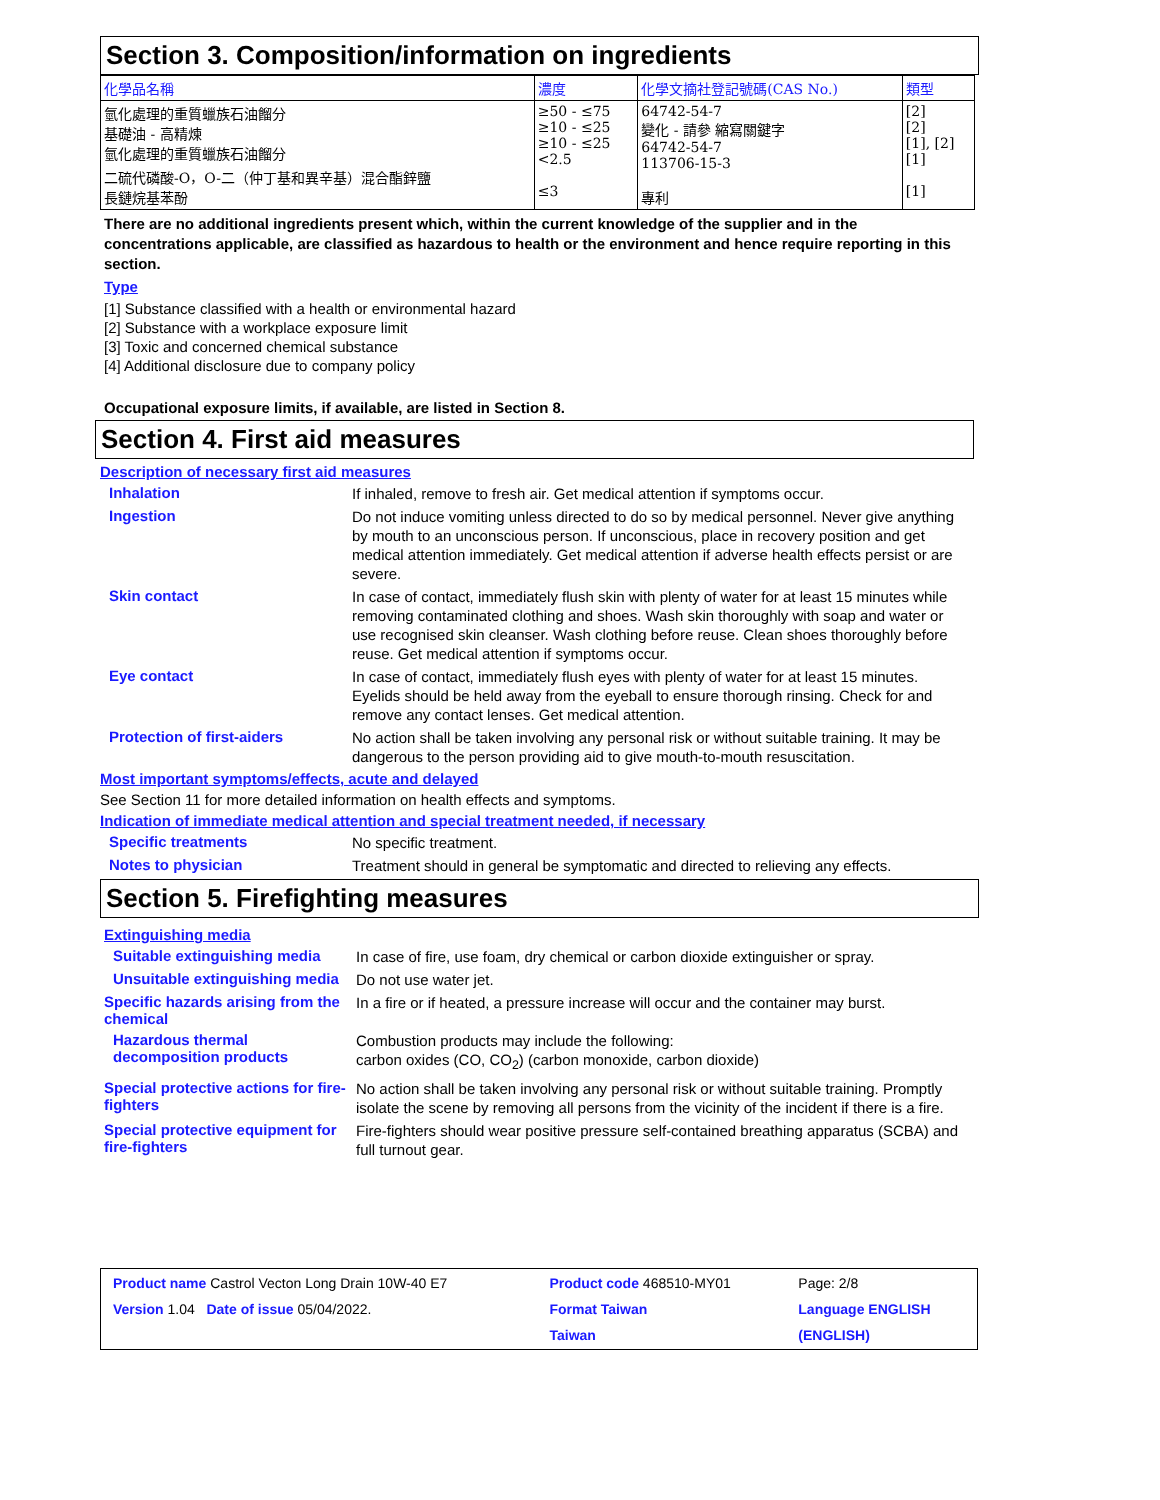Section 3. Composition/information on ingredients
| 化學品名稱 | 濃度 | 化學文摘社登記號碼(CAS No.) | 類型 |
| --- | --- | --- | --- |
| 氫化處理的重質蠟族石油餾分 基礎油 - 高精煉 氫化處理的重質蠟族石油餾分 二硫代磷酸-O，O-二（仲丁基和異辛基）混合酯鋅鹽 長鏈烷基苯酚 | ≥50 - ≤75 ≥10 - ≤25 ≥10 - ≤25 <2.5 ≤3 | 64742-54-7 變化 - 請參 縮寫關鍵字 64742-54-7 113706-15-3 專利 | [2] [2] [1], [2] [1] [1] |
There are no additional ingredients present which, within the current knowledge of the supplier and in the concentrations applicable, are classified as hazardous to health or the environment and hence require reporting in this section.
Type
[1] Substance classified with a health or environmental hazard
[2] Substance with a workplace exposure limit
[3] Toxic and concerned chemical substance
[4] Additional disclosure due to company policy
Occupational exposure limits, if available, are listed in Section 8.
Section 4. First aid measures
Description of necessary first aid measures
Inhalation
If inhaled, remove to fresh air. Get medical attention if symptoms occur.
Ingestion
Do not induce vomiting unless directed to do so by medical personnel. Never give anything by mouth to an unconscious person. If unconscious, place in recovery position and get medical attention immediately. Get medical attention if adverse health effects persist or are severe.
Skin contact
In case of contact, immediately flush skin with plenty of water for at least 15 minutes while removing contaminated clothing and shoes. Wash skin thoroughly with soap and water or use recognised skin cleanser. Wash clothing before reuse. Clean shoes thoroughly before reuse. Get medical attention if symptoms occur.
Eye contact
In case of contact, immediately flush eyes with plenty of water for at least 15 minutes. Eyelids should be held away from the eyeball to ensure thorough rinsing. Check for and remove any contact lenses. Get medical attention.
Protection of first-aiders
No action shall be taken involving any personal risk or without suitable training. It may be dangerous to the person providing aid to give mouth-to-mouth resuscitation.
Most important symptoms/effects, acute and delayed
See Section 11 for more detailed information on health effects and symptoms.
Indication of immediate medical attention and special treatment needed, if necessary
Specific treatments
No specific treatment.
Notes to physician
Treatment should in general be symptomatic and directed to relieving any effects.
Section 5. Firefighting measures
Extinguishing media
Suitable extinguishing media
In case of fire, use foam, dry chemical or carbon dioxide extinguisher or spray.
Unsuitable extinguishing media
Do not use water jet.
Specific hazards arising from the chemical
In a fire or if heated, a pressure increase will occur and the container may burst.
Hazardous thermal decomposition products
Combustion products may include the following:
carbon oxides (CO, CO<sub>2</sub>) (carbon monoxide, carbon dioxide)
Special protective actions for fire-fighters
No action shall be taken involving any personal risk or without suitable training. Promptly isolate the scene by removing all persons from the vicinity of the incident if there is a fire.
Special protective equipment for fire-fighters
Fire-fighters should wear positive pressure self-contained breathing apparatus (SCBA) and full turnout gear.
| Product name Castrol Vecton Long Drain 10W-40 E7 | Product code 468510-MY01 | Page: 2/8 |
| Version 1.04 Date of issue 05/04/2022. | Format Taiwan | Language ENGLISH |
| | Taiwan | (ENGLISH) |